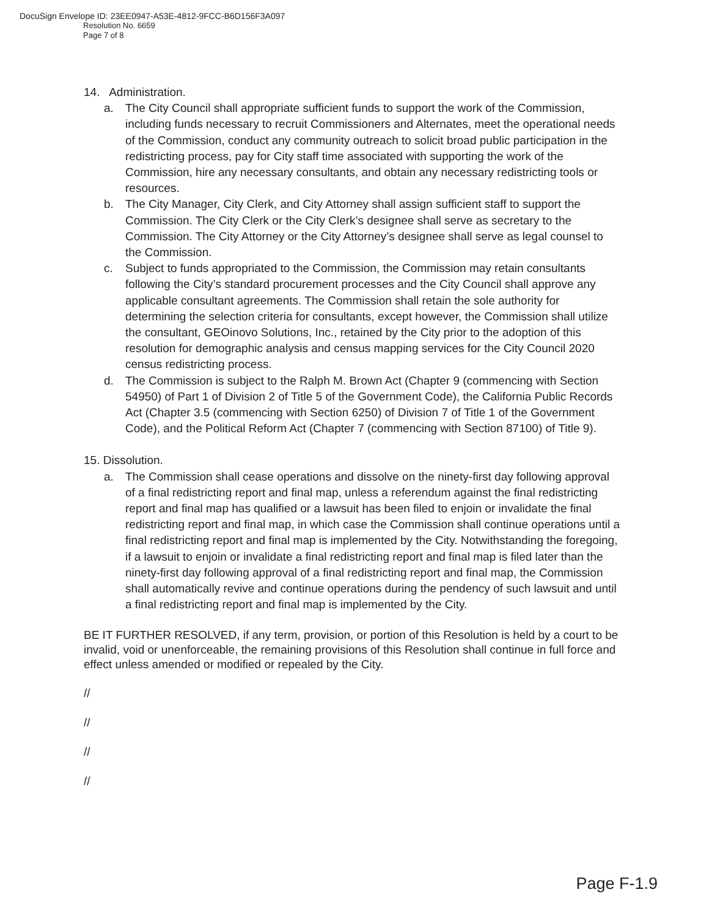DocuSign Envelope ID: 23EE0947-A53E-4812-9FCC-B6D156F3A097
Resolution No. 6659
Page 7 of 8
14. Administration.
a. The City Council shall appropriate sufficient funds to support the work of the Commission, including funds necessary to recruit Commissioners and Alternates, meet the operational needs of the Commission, conduct any community outreach to solicit broad public participation in the redistricting process, pay for City staff time associated with supporting the work of the Commission, hire any necessary consultants, and obtain any necessary redistricting tools or resources.
b. The City Manager, City Clerk, and City Attorney shall assign sufficient staff to support the Commission. The City Clerk or the City Clerk’s designee shall serve as secretary to the Commission. The City Attorney or the City Attorney’s designee shall serve as legal counsel to the Commission.
c. Subject to funds appropriated to the Commission, the Commission may retain consultants following the City’s standard procurement processes and the City Council shall approve any applicable consultant agreements. The Commission shall retain the sole authority for determining the selection criteria for consultants, except however, the Commission shall utilize the consultant, GEOinovo Solutions, Inc., retained by the City prior to the adoption of this resolution for demographic analysis and census mapping services for the City Council 2020 census redistricting process.
d. The Commission is subject to the Ralph M. Brown Act (Chapter 9 (commencing with Section 54950) of Part 1 of Division 2 of Title 5 of the Government Code), the California Public Records Act (Chapter 3.5 (commencing with Section 6250) of Division 7 of Title 1 of the Government Code), and the Political Reform Act (Chapter 7 (commencing with Section 87100) of Title 9).
15. Dissolution.
a. The Commission shall cease operations and dissolve on the ninety-first day following approval of a final redistricting report and final map, unless a referendum against the final redistricting report and final map has qualified or a lawsuit has been filed to enjoin or invalidate the final redistricting report and final map, in which case the Commission shall continue operations until a final redistricting report and final map is implemented by the City. Notwithstanding the foregoing, if a lawsuit to enjoin or invalidate a final redistricting report and final map is filed later than the ninety-first day following approval of a final redistricting report and final map, the Commission shall automatically revive and continue operations during the pendency of such lawsuit and until a final redistricting report and final map is implemented by the City.
BE IT FURTHER RESOLVED, if any term, provision, or portion of this Resolution is held by a court to be invalid, void or unenforceable, the remaining provisions of this Resolution shall continue in full force and effect unless amended or modified or repealed by the City.
//
//
//
//
Page F-1.9